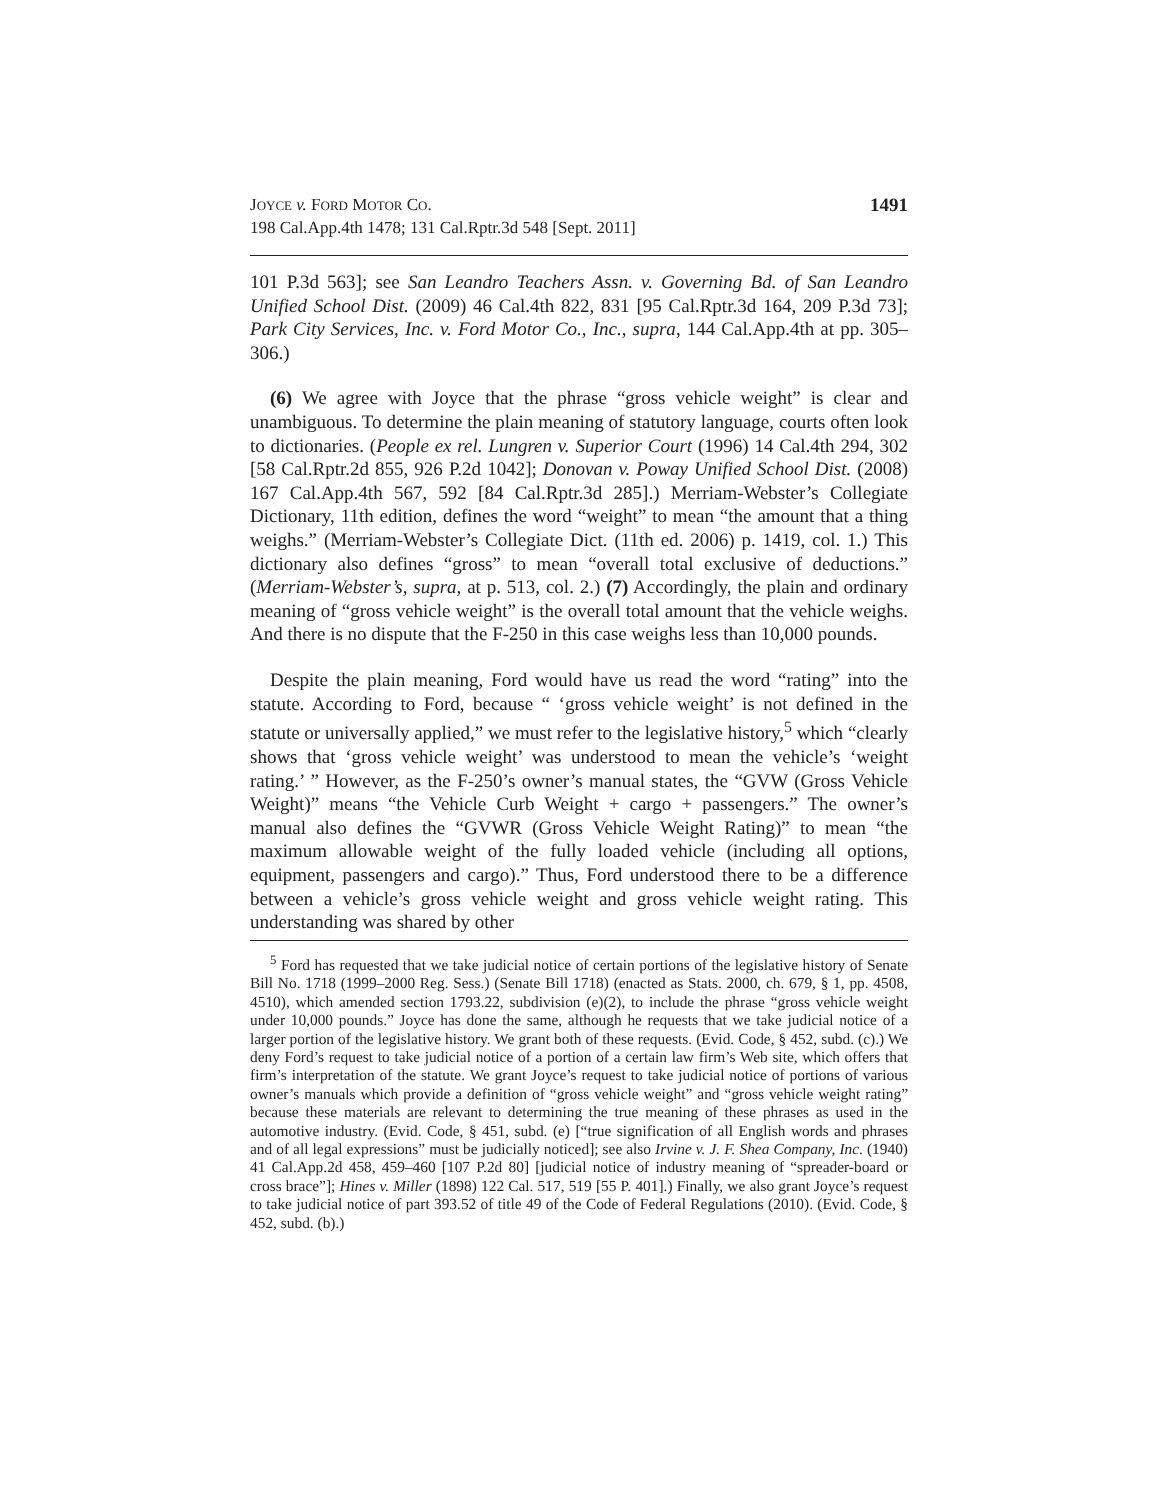JOYCE v. FORD MOTOR CO.
198 Cal.App.4th 1478; 131 Cal.Rptr.3d 548 [Sept. 2011]
1491
101 P.3d 563]; see San Leandro Teachers Assn. v. Governing Bd. of San Leandro Unified School Dist. (2009) 46 Cal.4th 822, 831 [95 Cal.Rptr.3d 164, 209 P.3d 73]; Park City Services, Inc. v. Ford Motor Co., Inc., supra, 144 Cal.App.4th at pp. 305–306.)
(6) We agree with Joyce that the phrase “gross vehicle weight” is clear and unambiguous. To determine the plain meaning of statutory language, courts often look to dictionaries. (People ex rel. Lungren v. Superior Court (1996) 14 Cal.4th 294, 302 [58 Cal.Rptr.2d 855, 926 P.2d 1042]; Donovan v. Poway Unified School Dist. (2008) 167 Cal.App.4th 567, 592 [84 Cal.Rptr.3d 285].) Merriam-Webster’s Collegiate Dictionary, 11th edition, defines the word “weight” to mean “the amount that a thing weighs.” (Merriam-Webster’s Collegiate Dict. (11th ed. 2006) p. 1419, col. 1.) This dictionary also defines “gross” to mean “overall total exclusive of deductions.” (Merriam-Webster’s, supra, at p. 513, col. 2.) (7) Accordingly, the plain and ordinary meaning of “gross vehicle weight” is the overall total amount that the vehicle weighs. And there is no dispute that the F-250 in this case weighs less than 10,000 pounds.
Despite the plain meaning, Ford would have us read the word “rating” into the statute. According to Ford, because “ ‘gross vehicle weight’ is not defined in the statute or universally applied,” we must refer to the legislative history,<sup>5</sup> which “clearly shows that ‘gross vehicle weight’ was understood to mean the vehicle’s ‘weight rating.’ ” However, as the F-250’s owner’s manual states, the “GVW (Gross Vehicle Weight)” means “the Vehicle Curb Weight + cargo + passengers.” The owner’s manual also defines the “GVWR (Gross Vehicle Weight Rating)” to mean “the maximum allowable weight of the fully loaded vehicle (including all options, equipment, passengers and cargo).” Thus, Ford understood there to be a difference between a vehicle’s gross vehicle weight and gross vehicle weight rating. This understanding was shared by other
<sup>5</sup> Ford has requested that we take judicial notice of certain portions of the legislative history of Senate Bill No. 1718 (1999–2000 Reg. Sess.) (Senate Bill 1718) (enacted as Stats. 2000, ch. 679, § 1, pp. 4508, 4510), which amended section 1793.22, subdivision (e)(2), to include the phrase “gross vehicle weight under 10,000 pounds.” Joyce has done the same, although he requests that we take judicial notice of a larger portion of the legislative history. We grant both of these requests. (Evid. Code, § 452, subd. (c).) We deny Ford’s request to take judicial notice of a portion of a certain law firm’s Web site, which offers that firm’s interpretation of the statute. We grant Joyce’s request to take judicial notice of portions of various owner’s manuals which provide a definition of “gross vehicle weight” and “gross vehicle weight rating” because these materials are relevant to determining the true meaning of these phrases as used in the automotive industry. (Evid. Code, § 451, subd. (e) [“true signification of all English words and phrases and of all legal expressions” must be judicially noticed]; see also Irvine v. J. F. Shea Company, Inc. (1940) 41 Cal.App.2d 458, 459–460 [107 P.2d 80] [judicial notice of industry meaning of “spreader-board or cross brace”]; Hines v. Miller (1898) 122 Cal. 517, 519 [55 P. 401].) Finally, we also grant Joyce’s request to take judicial notice of part 393.52 of title 49 of the Code of Federal Regulations (2010). (Evid. Code, § 452, subd. (b).)